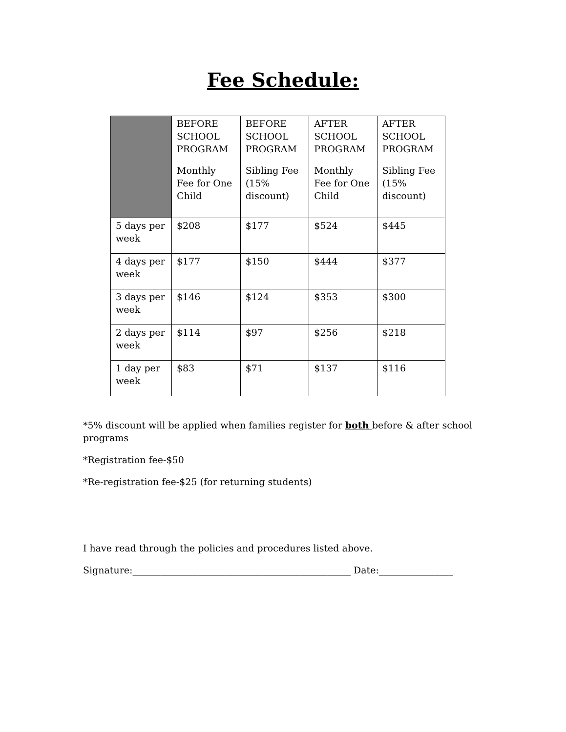Fee Schedule:
| | BEFORE SCHOOL PROGRAM Monthly Fee for One Child | BEFORE SCHOOL PROGRAM Sibling Fee (15% discount) | AFTER SCHOOL PROGRAM Monthly Fee for One Child | AFTER SCHOOL PROGRAM Sibling Fee (15% discount) |
| --- | --- | --- | --- | --- |
| 5 days per week | $208 | $177 | $524 | $445 |
| 4 days per week | $177 | $150 | $444 | $377 |
| 3 days per week | $146 | $124 | $353 | $300 |
| 2 days per week | $114 | $97 | $256 | $218 |
| 1 day per week | $83 | $71 | $137 | $116 |
*5% discount will be applied when families register for both before & after school programs
*Registration fee-$50
*Re-registration fee-$25 (for returning students)
I have read through the policies and procedures listed above.
Signature:_______________________________________________ Date:________________